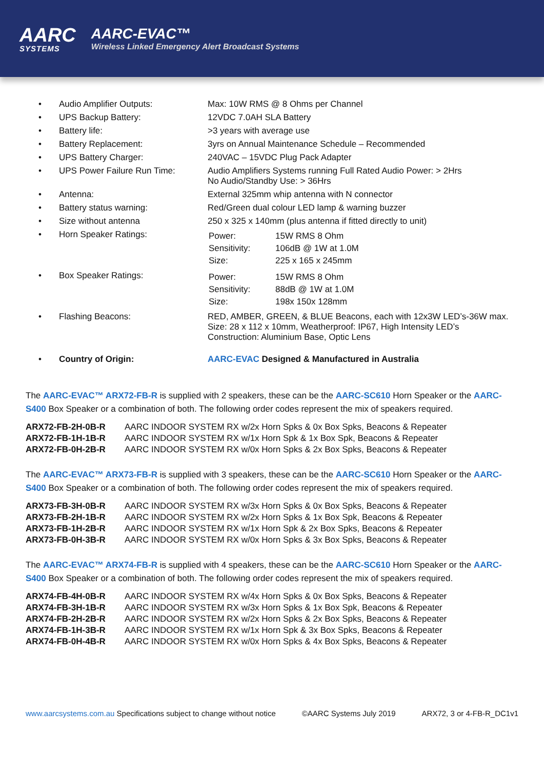AARC
SYSTEMS
AARC-EVAC™
Wireless Linked Emergency Alert Broadcast Systems
| • | Audio Amplifier Outputs: | Max: 10W RMS @ 8 Ohms per Channel |
| • | UPS Backup Battery: | 12VDC 7.0AH SLA Battery |
| • | Battery life: | >3 years with average use |
| • | Battery Replacement: | 3yrs on Annual Maintenance Schedule – Recommended |
| • | UPS Battery Charger: | 240VAC – 15VDC Plug Pack Adapter |
| • | UPS Power Failure Run Time: | Audio Amplifiers Systems running Full Rated Audio Power: > 2Hrs No Audio/Standby Use: > 36Hrs |
| • | Antenna: | External 325mm whip antenna with N connector |
| • | Battery status warning: | Red/Green dual colour LED lamp & warning buzzer |
| • | Size without antenna | 250 x 325 x 140mm (plus antenna if fitted directly to unit) |
| • | Horn Speaker Ratings: | / Power: / 15W RMS 8 Ohm / / Sensitivity: / 106dB @ 1W at 1.0M / / Size: / 225 x 165 x 245mm / |
| • | Box Speaker Ratings: | / Power: / 15W RMS 8 Ohm / / Sensitivity: / 88dB @ 1W at 1.0M / / Size: / 198x 150x 128mm / |
| • | Flashing Beacons: | RED, AMBER, GREEN, & BLUE Beacons, each with 12x3W LED’s-36W max. Size: 28 x 112 x 10mm, Weatherproof: IP67, High Intensity LED’s Construction: Aluminium Base, Optic Lens |
| • | Country of Origin: | AARC-EVAC Designed & Manufactured in Australia |
The AARC-EVAC™ ARX72-FB-R is supplied with 2 speakers, these can be the AARC-SC610 Horn Speaker or the AARC-S400 Box Speaker or a combination of both. The following order codes represent the mix of speakers required.
| ARX72-FB-2H-0B-R | AARC INDOOR SYSTEM RX w/2x Horn Spks & 0x Box Spks, Beacons & Repeater |
| ARX72-FB-1H-1B-R | AARC INDOOR SYSTEM RX w/1x Horn Spk & 1x Box Spk, Beacons & Repeater |
| ARX72-FB-0H-2B-R | AARC INDOOR SYSTEM RX w/0x Horn Spks & 2x Box Spks, Beacons & Repeater |
The AARC-EVAC™ ARX73-FB-R is supplied with 3 speakers, these can be the AARC-SC610 Horn Speaker or the AARC-S400 Box Speaker or a combination of both. The following order codes represent the mix of speakers required.
| ARX73-FB-3H-0B-R | AARC INDOOR SYSTEM RX w/3x Horn Spks & 0x Box Spks, Beacons & Repeater |
| ARX73-FB-2H-1B-R | AARC INDOOR SYSTEM RX w/2x Horn Spks & 1x Box Spk, Beacons & Repeater |
| ARX73-FB-1H-2B-R | AARC INDOOR SYSTEM RX w/1x Horn Spk & 2x Box Spks, Beacons & Repeater |
| ARX73-FB-0H-3B-R | AARC INDOOR SYSTEM RX w/0x Horn Spks & 3x Box Spks, Beacons & Repeater |
The AARC-EVAC™ ARX74-FB-R is supplied with 4 speakers, these can be the AARC-SC610 Horn Speaker or the AARC-S400 Box Speaker or a combination of both. The following order codes represent the mix of speakers required.
| ARX74-FB-4H-0B-R | AARC INDOOR SYSTEM RX w/4x Horn Spks & 0x Box Spks, Beacons & Repeater |
| ARX74-FB-3H-1B-R | AARC INDOOR SYSTEM RX w/3x Horn Spks & 1x Box Spk, Beacons & Repeater |
| ARX74-FB-2H-2B-R | AARC INDOOR SYSTEM RX w/2x Horn Spks & 2x Box Spks, Beacons & Repeater |
| ARX74-FB-1H-3B-R | AARC INDOOR SYSTEM RX w/1x Horn Spk & 3x Box Spks, Beacons & Repeater |
| ARX74-FB-0H-4B-R | AARC INDOOR SYSTEM RX w/0x Horn Spks & 4x Box Spks, Beacons & Repeater |
www.aarcsystems.com.au Specifications subject to change without notice ©AARC Systems July 2019 ARX72, 3 or 4-FB-R_DC1v1